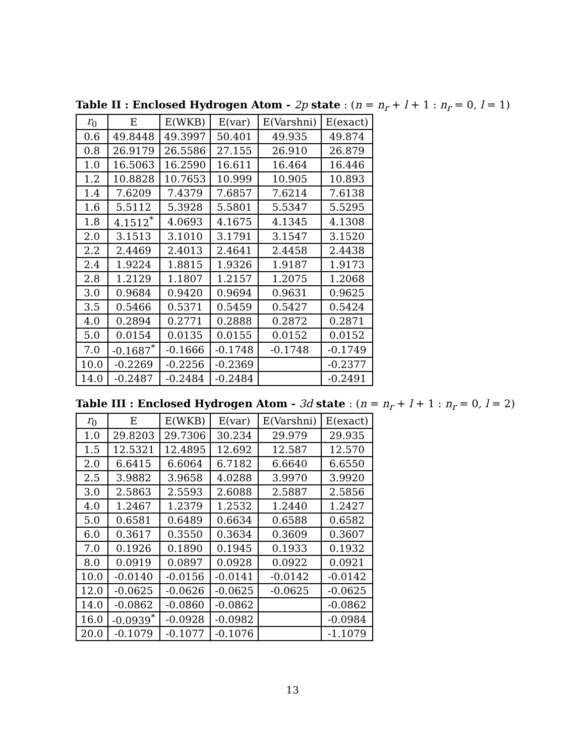Table II : Enclosed Hydrogen Atom - 2p state : (n = n<sub>r</sub> + l + 1 : n<sub>r</sub> = 0, l = 1)
| r<sub>0</sub> | E | E(WKB) | E(var) | E(Varshni) | E(exact) |
| --- | --- | --- | --- | --- | --- |
| 0.6 | 49.8448 | 49.3997 | 50.401 | 49.935 | 49.874 |
| 0.8 | 26.9179 | 26.5586 | 27.155 | 26.910 | 26.879 |
| 1.0 | 16.5063 | 16.2590 | 16.611 | 16.464 | 16.446 |
| 1.2 | 10.8828 | 10.7653 | 10.999 | 10.905 | 10.893 |
| 1.4 | 7.6209 | 7.4379 | 7.6857 | 7.6214 | 7.6138 |
| 1.6 | 5.5112 | 5.3928 | 5.5801 | 5.5347 | 5.5295 |
| 1.8 | 4.1512<sup>*</sup> | 4.0693 | 4.1675 | 4.1345 | 4.1308 |
| 2.0 | 3.1513 | 3.1010 | 3.1791 | 3.1547 | 3.1520 |
| 2.2 | 2.4469 | 2.4013 | 2.4641 | 2.4458 | 2.4438 |
| 2.4 | 1.9224 | 1.8815 | 1.9326 | 1.9187 | 1.9173 |
| 2.8 | 1.2129 | 1.1807 | 1.2157 | 1.2075 | 1.2068 |
| 3.0 | 0.9684 | 0.9420 | 0.9694 | 0.9631 | 0.9625 |
| 3.5 | 0.5466 | 0.5371 | 0.5459 | 0.5427 | 0.5424 |
| 4.0 | 0.2894 | 0.2771 | 0.2888 | 0.2872 | 0.2871 |
| 5.0 | 0.0154 | 0.0135 | 0.0155 | 0.0152 | 0.0152 |
| 7.0 | -0.1687<sup>*</sup> | -0.1666 | -0.1748 | -0.1748 | -0.1749 |
| 10.0 | -0.2269 | -0.2256 | -0.2369 | | -0.2377 |
| 14.0 | -0.2487 | -0.2484 | -0.2484 | | -0.2491 |
Table III : Enclosed Hydrogen Atom - 3d state : (n = n<sub>r</sub> + l + 1 : n<sub>r</sub> = 0, l = 2)
| r<sub>0</sub> | E | E(WKB) | E(var) | E(Varshni) | E(exact) |
| --- | --- | --- | --- | --- | --- |
| 1.0 | 29.8203 | 29.7306 | 30.234 | 29.979 | 29.935 |
| 1.5 | 12.5321 | 12.4895 | 12.692 | 12.587 | 12.570 |
| 2.0 | 6.6415 | 6.6064 | 6.7182 | 6.6640 | 6.6550 |
| 2.5 | 3.9882 | 3.9658 | 4.0288 | 3.9970 | 3.9920 |
| 3.0 | 2.5863 | 2.5593 | 2.6088 | 2.5887 | 2.5856 |
| 4.0 | 1.2467 | 1.2379 | 1.2532 | 1.2440 | 1.2427 |
| 5.0 | 0.6581 | 0.6489 | 0.6634 | 0.6588 | 0.6582 |
| 6.0 | 0.3617 | 0.3550 | 0.3634 | 0.3609 | 0.3607 |
| 7.0 | 0.1926 | 0.1890 | 0.1945 | 0.1933 | 0.1932 |
| 8.0 | 0.0919 | 0.0897 | 0.0928 | 0.0922 | 0.0921 |
| 10.0 | -0.0140 | -0.0156 | -0.0141 | -0.0142 | -0.0142 |
| 12.0 | -0.0625 | -0.0626 | -0.0625 | -0.0625 | -0.0625 |
| 14.0 | -0.0862 | -0.0860 | -0.0862 | | -0.0862 |
| 16.0 | -0.0939<sup>*</sup> | -0.0928 | -0.0982 | | -0.0984 |
| 20.0 | -0.1079 | -0.1077 | -0.1076 | | -1.1079 |
13